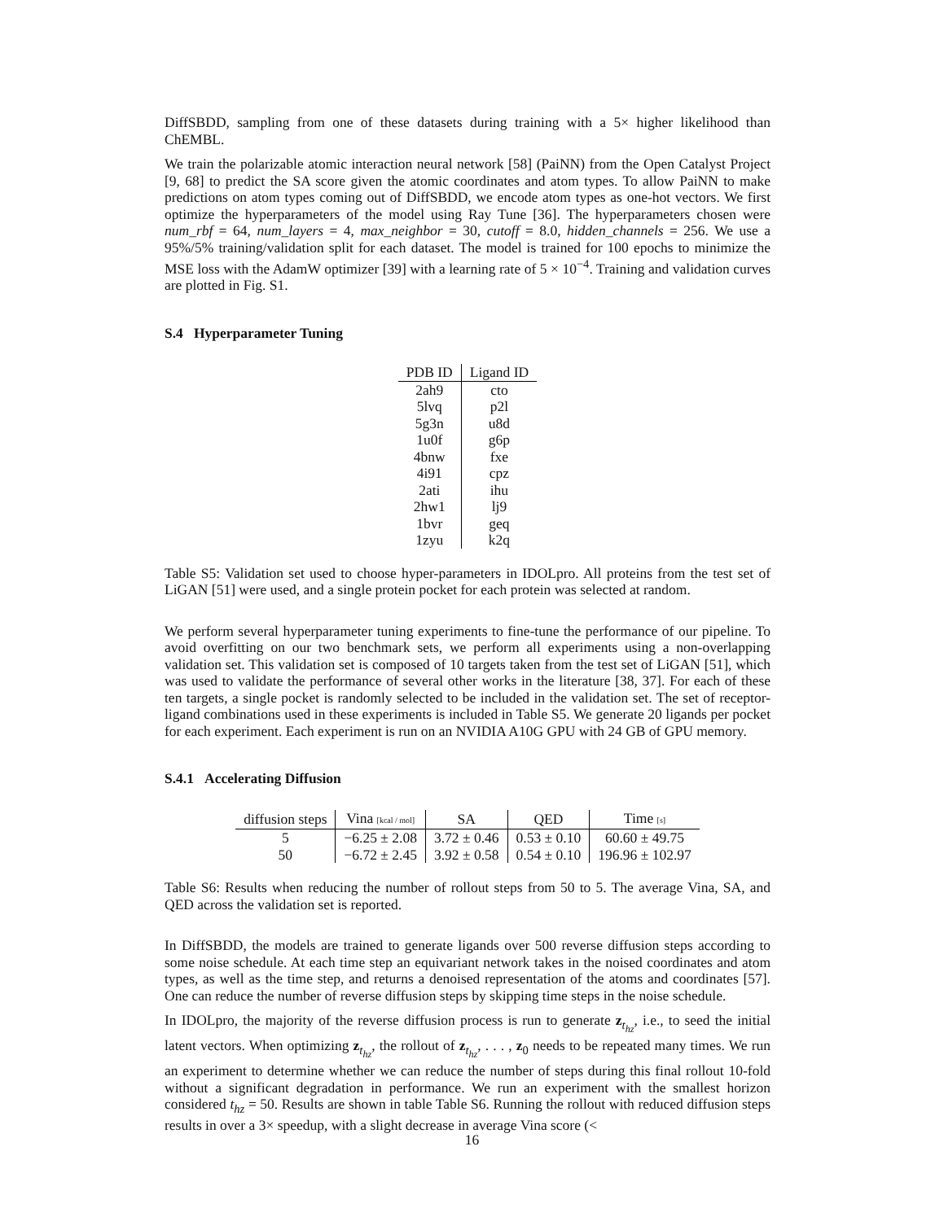DiffSBDD, sampling from one of these datasets during training with a 5× higher likelihood than ChEMBL.
We train the polarizable atomic interaction neural network [58] (PaiNN) from the Open Catalyst Project [9, 68] to predict the SA score given the atomic coordinates and atom types. To allow PaiNN to make predictions on atom types coming out of DiffSBDD, we encode atom types as one-hot vectors. We first optimize the hyperparameters of the model using Ray Tune [36]. The hyperparameters chosen were num_rbf = 64, num_layers = 4, max_neighbor = 30, cutoff = 8.0, hidden_channels = 256. We use a 95%/5% training/validation split for each dataset. The model is trained for 100 epochs to minimize the MSE loss with the AdamW optimizer [39] with a learning rate of 5 × 10<sup>−4</sup>. Training and validation curves are plotted in Fig. S1.
S.4 Hyperparameter Tuning
| PDB ID | Ligand ID |
| --- | --- |
| 2ah9 | cto |
| 5lvq | p2l |
| 5g3n | u8d |
| 1u0f | g6p |
| 4bnw | fxe |
| 4i91 | cpz |
| 2ati | ihu |
| 2hw1 | lj9 |
| 1bvr | geq |
| 1zyu | k2q |
Table S5: Validation set used to choose hyper-parameters in IDOLpro. All proteins from the test set of LiGAN [51] were used, and a single protein pocket for each protein was selected at random.
We perform several hyperparameter tuning experiments to fine-tune the performance of our pipeline. To avoid overfitting on our two benchmark sets, we perform all experiments using a non-overlapping validation set. This validation set is composed of 10 targets taken from the test set of LiGAN [51], which was used to validate the performance of several other works in the literature [38, 37]. For each of these ten targets, a single pocket is randomly selected to be included in the validation set. The set of receptor-ligand combinations used in these experiments is included in Table S5. We generate 20 ligands per pocket for each experiment. Each experiment is run on an NVIDIA A10G GPU with 24 GB of GPU memory.
S.4.1 Accelerating Diffusion
| diffusion steps | Vina [kcal / mol] | SA | QED | Time [s] |
| --- | --- | --- | --- | --- |
| 5 | −6.25 ± 2.08 | 3.72 ± 0.46 | 0.53 ± 0.10 | 60.60 ± 49.75 |
| 50 | −6.72 ± 2.45 | 3.92 ± 0.58 | 0.54 ± 0.10 | 196.96 ± 102.97 |
Table S6: Results when reducing the number of rollout steps from 50 to 5. The average Vina, SA, and QED across the validation set is reported.
In DiffSBDD, the models are trained to generate ligands over 500 reverse diffusion steps according to some noise schedule. At each time step an equivariant network takes in the noised coordinates and atom types, as well as the time step, and returns a denoised representation of the atoms and coordinates [57]. One can reduce the number of reverse diffusion steps by skipping time steps in the noise schedule.
In IDOLpro, the majority of the reverse diffusion process is run to generate z<sub>t<sub>hz</sub></sub>, i.e., to seed the initial latent vectors. When optimizing z<sub>t<sub>hz</sub></sub>, the rollout of z<sub>t<sub>hz</sub></sub>, . . . , z<sub>0</sub> needs to be repeated many times. We run an experiment to determine whether we can reduce the number of steps during this final rollout 10-fold without a significant degradation in performance. We run an experiment with the smallest horizon considered t<sub>hz</sub> = 50. Results are shown in table Table S6. Running the rollout with reduced diffusion steps results in over a 3× speedup, with a slight decrease in average Vina score (<
16